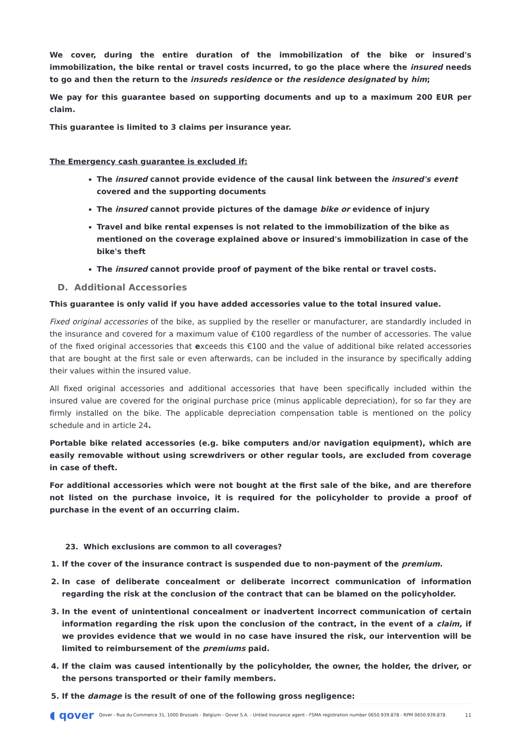We cover, during the entire duration of the immobilization of the bike or insured's immobilization, the bike rental or travel costs incurred, to go the place where the insured needs to go and then the return to the insureds residence or the residence designated by him;
We pay for this guarantee based on supporting documents and up to a maximum 200 EUR per claim.
This guarantee is limited to 3 claims per insurance year.
The Emergency cash guarantee is excluded if:
The insured cannot provide evidence of the causal link between the insured's event covered and the supporting documents
The insured cannot provide pictures of the damage bike or evidence of injury
Travel and bike rental expenses is not related to the immobilization of the bike as mentioned on the coverage explained above or insured's immobilization in case of the bike's theft
The insured cannot provide proof of payment of the bike rental or travel costs.
D. Additional Accessories
This guarantee is only valid if you have added accessories value to the total insured value.
Fixed original accessories of the bike, as supplied by the reseller or manufacturer, are standardly included in the insurance and covered for a maximum value of €100 regardless of the number of accessories. The value of the fixed original accessories that exceeds this €100 and the value of additional bike related accessories that are bought at the first sale or even afterwards, can be included in the insurance by specifically adding their values within the insured value.
All fixed original accessories and additional accessories that have been specifically included within the insured value are covered for the original purchase price (minus applicable depreciation), for so far they are firmly installed on the bike. The applicable depreciation compensation table is mentioned on the policy schedule and in article 24.
Portable bike related accessories (e.g. bike computers and/or navigation equipment), which are easily removable without using screwdrivers or other regular tools, are excluded from coverage in case of theft.
For additional accessories which were not bought at the first sale of the bike, and are therefore not listed on the purchase invoice, it is required for the policyholder to provide a proof of purchase in the event of an occurring claim.
23. Which exclusions are common to all coverages?
1. If the cover of the insurance contract is suspended due to non-payment of the premium.
2. In case of deliberate concealment or deliberate incorrect communication of information regarding the risk at the conclusion of the contract that can be blamed on the policyholder.
3. In the event of unintentional concealment or inadvertent incorrect communication of certain information regarding the risk upon the conclusion of the contract, in the event of a claim, if we provides evidence that we would in no case have insured the risk, our intervention will be limited to reimbursement of the premiums paid.
4. If the claim was caused intentionally by the policyholder, the owner, the holder, the driver, or the persons transported or their family members.
5. If the damage is the result of one of the following gross negligence:
◖ qover Qover - Rue du Commerce 31, 1000 Brussels - Belgium - Qover S.A. - Untied insurance agent - FSMA registration number 0650.939.878 - RPM 0650.939.878. 11